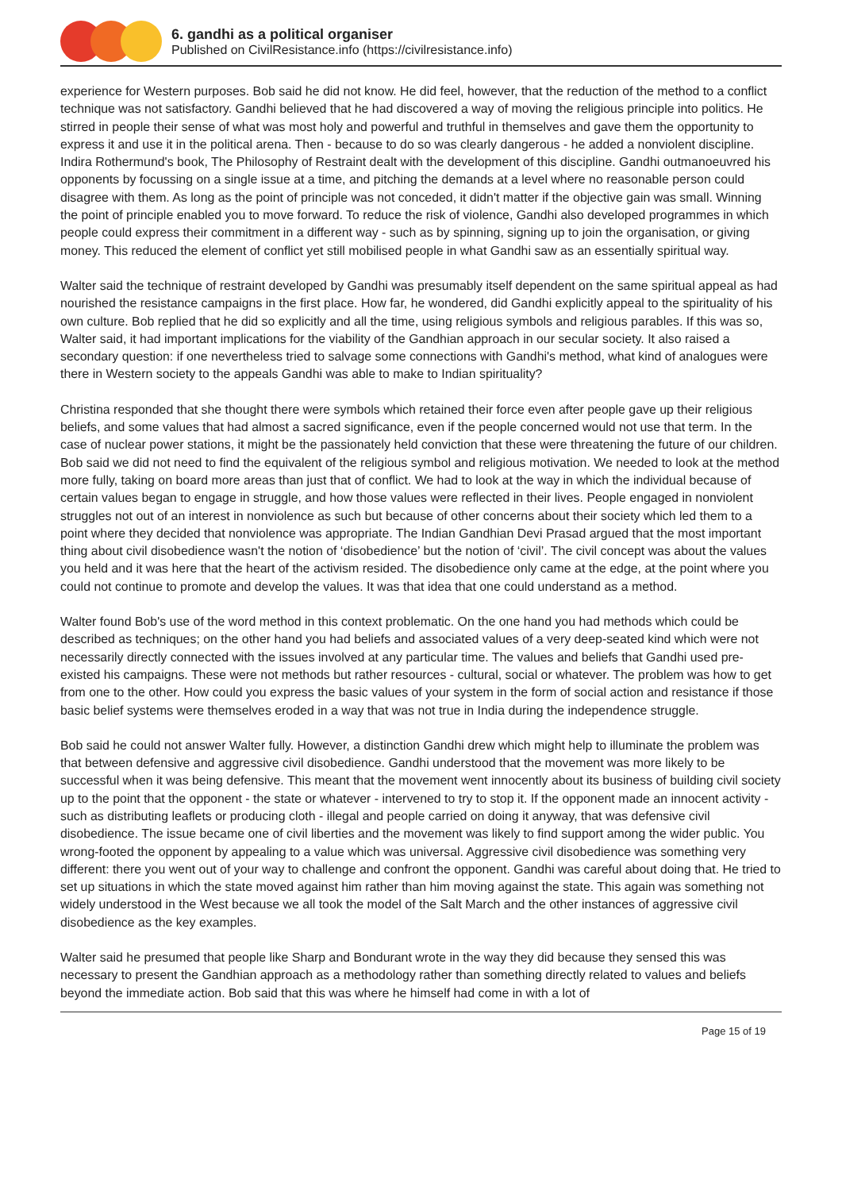6. gandhi as a political organiser
Published on CivilResistance.info (https://civilresistance.info)
experience for Western purposes. Bob said he did not know. He did feel, however, that the reduction of the method to a conflict technique was not satisfactory. Gandhi believed that he had discovered a way of moving the religious principle into politics. He stirred in people their sense of what was most holy and powerful and truthful in themselves and gave them the opportunity to express it and use it in the political arena. Then - because to do so was clearly dangerous - he added a nonviolent discipline. Indira Rothermund's book, The Philosophy of Restraint dealt with the development of this discipline. Gandhi outmanoeuvred his opponents by focussing on a single issue at a time, and pitching the demands at a level where no reasonable person could disagree with them. As long as the point of principle was not conceded, it didn't matter if the objective gain was small. Winning the point of principle enabled you to move forward. To reduce the risk of violence, Gandhi also developed programmes in which people could express their commitment in a different way - such as by spinning, signing up to join the organisation, or giving money. This reduced the element of conflict yet still mobilised people in what Gandhi saw as an essentially spiritual way.
Walter said the technique of restraint developed by Gandhi was presumably itself dependent on the same spiritual appeal as had nourished the resistance campaigns in the first place. How far, he wondered, did Gandhi explicitly appeal to the spirituality of his own culture. Bob replied that he did so explicitly and all the time, using religious symbols and religious parables. If this was so, Walter said, it had important implications for the viability of the Gandhian approach in our secular society. It also raised a secondary question: if one nevertheless tried to salvage some connections with Gandhi's method, what kind of analogues were there in Western society to the appeals Gandhi was able to make to Indian spirituality?
Christina responded that she thought there were symbols which retained their force even after people gave up their religious beliefs, and some values that had almost a sacred significance, even if the people concerned would not use that term. In the case of nuclear power stations, it might be the passionately held conviction that these were threatening the future of our children. Bob said we did not need to find the equivalent of the religious symbol and religious motivation. We needed to look at the method more fully, taking on board more areas than just that of conflict. We had to look at the way in which the individual because of certain values began to engage in struggle, and how those values were reflected in their lives. People engaged in nonviolent struggles not out of an interest in nonviolence as such but because of other concerns about their society which led them to a point where they decided that nonviolence was appropriate. The Indian Gandhian Devi Prasad argued that the most important thing about civil disobedience wasn't the notion of ‘disobedience’ but the notion of ‘civil’. The civil concept was about the values you held and it was here that the heart of the activism resided. The disobedience only came at the edge, at the point where you could not continue to promote and develop the values. It was that idea that one could understand as a method.
Walter found Bob's use of the word method in this context problematic. On the one hand you had methods which could be described as techniques; on the other hand you had beliefs and associated values of a very deep-seated kind which were not necessarily directly connected with the issues involved at any particular time. The values and beliefs that Gandhi used pre-existed his campaigns. These were not methods but rather resources - cultural, social or whatever. The problem was how to get from one to the other. How could you express the basic values of your system in the form of social action and resistance if those basic belief systems were themselves eroded in a way that was not true in India during the independence struggle.
Bob said he could not answer Walter fully. However, a distinction Gandhi drew which might help to illuminate the problem was that between defensive and aggressive civil disobedience. Gandhi understood that the movement was more likely to be successful when it was being defensive. This meant that the movement went innocently about its business of building civil society up to the point that the opponent - the state or whatever - intervened to try to stop it. If the opponent made an innocent activity - such as distributing leaflets or producing cloth - illegal and people carried on doing it anyway, that was defensive civil disobedience. The issue became one of civil liberties and the movement was likely to find support among the wider public. You wrong-footed the opponent by appealing to a value which was universal. Aggressive civil disobedience was something very different: there you went out of your way to challenge and confront the opponent. Gandhi was careful about doing that. He tried to set up situations in which the state moved against him rather than him moving against the state. This again was something not widely understood in the West because we all took the model of the Salt March and the other instances of aggressive civil disobedience as the key examples.
Walter said he presumed that people like Sharp and Bondurant wrote in the way they did because they sensed this was necessary to present the Gandhian approach as a methodology rather than something directly related to values and beliefs beyond the immediate action. Bob said that this was where he himself had come in with a lot of
Page 15 of 19